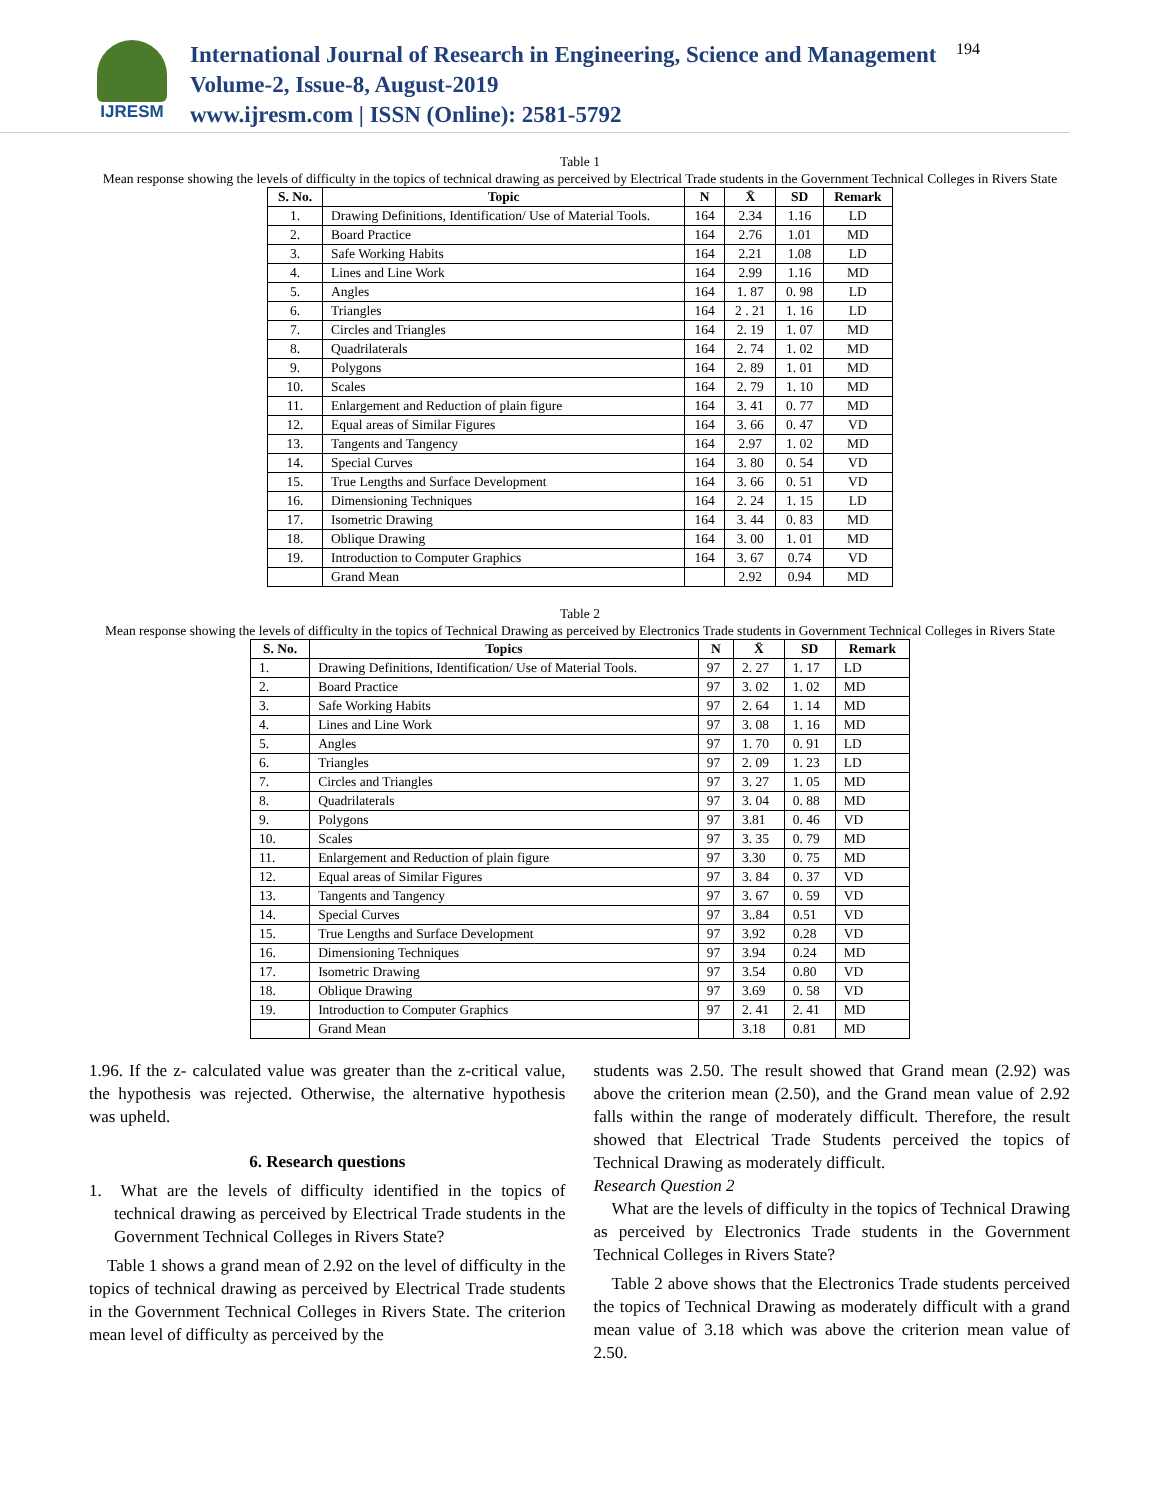IJRESM
International Journal of Research in Engineering, Science and Management
Volume-2, Issue-8, August-2019
www.ijresm.com | ISSN (Online): 2581-5792
194
Table 1
Mean response showing the levels of difficulty in the topics of technical drawing as perceived by Electrical Trade students in the Government Technical Colleges in Rivers State
| S. No. | Topic | N | X̄ | SD | Remark |
| --- | --- | --- | --- | --- | --- |
| 1. | Drawing Definitions, Identification/ Use of Material Tools. | 164 | 2.34 | 1.16 | LD |
| 2. | Board Practice | 164 | 2.76 | 1.01 | MD |
| 3. | Safe Working Habits | 164 | 2.21 | 1.08 | LD |
| 4. | Lines and Line Work | 164 | 2.99 | 1.16 | MD |
| 5. | Angles | 164 | 1. 87 | 0. 98 | LD |
| 6. | Triangles | 164 | 2 . 21 | 1. 16 | LD |
| 7. | Circles and Triangles | 164 | 2. 19 | 1. 07 | MD |
| 8. | Quadrilaterals | 164 | 2. 74 | 1. 02 | MD |
| 9. | Polygons | 164 | 2. 89 | 1. 01 | MD |
| 10. | Scales | 164 | 2. 79 | 1. 10 | MD |
| 11. | Enlargement and Reduction of plain figure | 164 | 3. 41 | 0. 77 | MD |
| 12. | Equal areas of Similar Figures | 164 | 3. 66 | 0. 47 | VD |
| 13. | Tangents and Tangency | 164 | 2.97 | 1. 02 | MD |
| 14. | Special Curves | 164 | 3. 80 | 0. 54 | VD |
| 15. | True Lengths and Surface Development | 164 | 3. 66 | 0. 51 | VD |
| 16. | Dimensioning Techniques | 164 | 2. 24 | 1. 15 | LD |
| 17. | Isometric Drawing | 164 | 3. 44 | 0. 83 | MD |
| 18. | Oblique Drawing | 164 | 3. 00 | 1. 01 | MD |
| 19. | Introduction to Computer Graphics | 164 | 3. 67 | 0.74 | VD |
| | Grand Mean | | 2.92 | 0.94 | MD |
Table 2
Mean response showing the levels of difficulty in the topics of Technical Drawing as perceived by Electronics Trade students in Government Technical Colleges in Rivers State
| S. No. | Topics | N | X̄ | SD | Remark |
| --- | --- | --- | --- | --- | --- |
| 1. | Drawing Definitions, Identification/ Use of Material Tools. | 97 | 2. 27 | 1. 17 | LD |
| 2. | Board Practice | 97 | 3. 02 | 1. 02 | MD |
| 3. | Safe Working Habits | 97 | 2. 64 | 1. 14 | MD |
| 4. | Lines and Line Work | 97 | 3. 08 | 1. 16 | MD |
| 5. | Angles | 97 | 1. 70 | 0. 91 | LD |
| 6. | Triangles | 97 | 2. 09 | 1. 23 | LD |
| 7. | Circles and Triangles | 97 | 3. 27 | 1. 05 | MD |
| 8. | Quadrilaterals | 97 | 3. 04 | 0. 88 | MD |
| 9. | Polygons | 97 | 3.81 | 0. 46 | VD |
| 10. | Scales | 97 | 3. 35 | 0. 79 | MD |
| 11. | Enlargement and Reduction of plain figure | 97 | 3.30 | 0. 75 | MD |
| 12. | Equal areas of Similar Figures | 97 | 3. 84 | 0. 37 | VD |
| 13. | Tangents and Tangency | 97 | 3. 67 | 0. 59 | VD |
| 14. | Special Curves | 97 | 3..84 | 0.51 | VD |
| 15. | True Lengths and Surface Development | 97 | 3.92 | 0.28 | VD |
| 16. | Dimensioning Techniques | 97 | 3.94 | 0.24 | MD |
| 17. | Isometric Drawing | 97 | 3.54 | 0.80 | VD |
| 18. | Oblique Drawing | 97 | 3.69 | 0. 58 | VD |
| 19. | Introduction to Computer Graphics | 97 | 2. 41 | 2. 41 | MD |
| | Grand Mean | | 3.18 | 0.81 | MD |
1.96. If the z- calculated value was greater than the z-critical value, the hypothesis was rejected. Otherwise, the alternative hypothesis was upheld.
6. Research questions
1. What are the levels of difficulty identified in the topics of technical drawing as perceived by Electrical Trade students in the Government Technical Colleges in Rivers State?
Table 1 shows a grand mean of 2.92 on the level of difficulty in the topics of technical drawing as perceived by Electrical Trade students in the Government Technical Colleges in Rivers State. The criterion mean level of difficulty as perceived by the
students was 2.50. The result showed that Grand mean (2.92) was above the criterion mean (2.50), and the Grand mean value of 2.92 falls within the range of moderately difficult. Therefore, the result showed that Electrical Trade Students perceived the topics of Technical Drawing as moderately difficult.
Research Question 2
What are the levels of difficulty in the topics of Technical Drawing as perceived by Electronics Trade students in the Government Technical Colleges in Rivers State?
Table 2 above shows that the Electronics Trade students perceived the topics of Technical Drawing as moderately difficult with a grand mean value of 3.18 which was above the criterion mean value of 2.50.